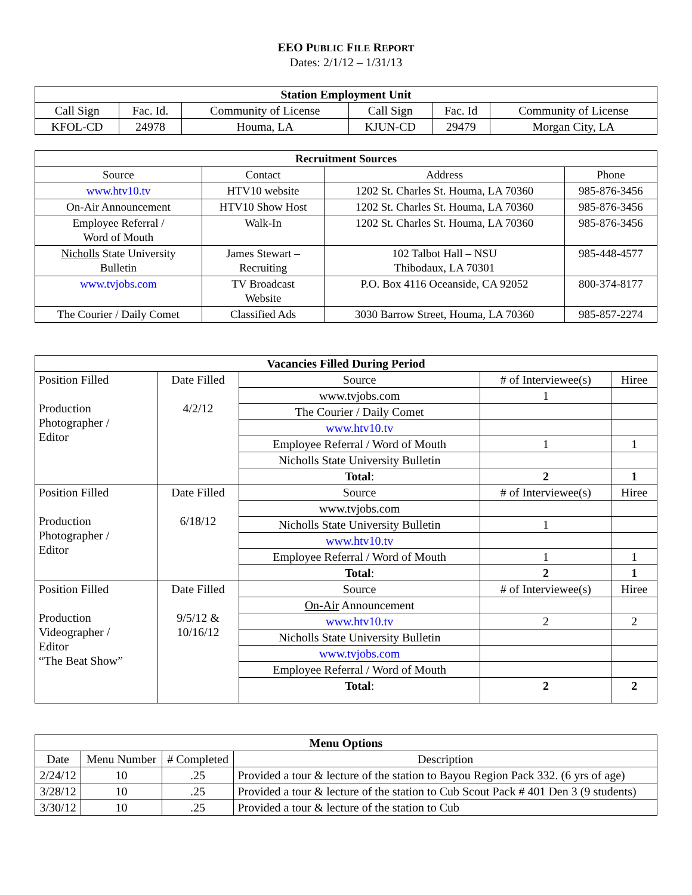EEO PUBLIC FILE REPORT
Dates: 2/1/12 – 1/31/13
| Station Employment Unit | | | | | |
| --- | --- | --- | --- | --- | --- |
| Call Sign | Fac. Id. | Community of License | Call Sign | Fac. Id | Community of License |
| KFOL-CD | 24978 | Houma, LA | KJUN-CD | 29479 | Morgan City, LA |
| Recruitment Sources | | | |
| --- | --- | --- | --- |
| Source | Contact | Address | Phone |
| www.htv10.tv | HTV10 website | 1202 St. Charles St. Houma, LA 70360 | 985-876-3456 |
| On-Air Announcement | HTV10 Show Host | 1202 St. Charles St. Houma, LA 70360 | 985-876-3456 |
| Employee Referral / Word of Mouth | Walk-In | 1202 St. Charles St. Houma, LA 70360 | 985-876-3456 |
| Nicholls State University Bulletin | James Stewart – Recruiting | 102 Talbot Hall – NSU Thibodaux, LA 70301 | 985-448-4577 |
| www.tvjobs.com | TV Broadcast Website | P.O. Box 4116 Oceanside, CA 92052 | 800-374-8177 |
| The Courier / Daily Comet | Classified Ads | 3030 Barrow Street, Houma, LA 70360 | 985-857-2274 |
| Vacancies Filled During Period | | | | |
| --- | --- | --- | --- | --- |
| Position Filled Production Photographer / Editor | Date Filled 4/2/12 | Source | # of Interviewee(s) | Hiree |
| | | www.tvjobs.com | 1 | |
| | | The Courier / Daily Comet | | |
| | | www.htv10.tv | | |
| | | Employee Referral / Word of Mouth | 1 | 1 |
| | | Nicholls State University Bulletin | | |
| | | Total : | 2 | 1 |
| Position Filled Production Photographer / Editor | Date Filled 6/18/12 | Source | # of Interviewee(s) | Hiree |
| | | www.tvjobs.com | | |
| | | Nicholls State University Bulletin | 1 | |
| | | www.htv10.tv | | |
| | | Employee Referral / Word of Mouth | 1 | 1 |
| | | Total : | 2 | 1 |
| Position Filled Production Videographer / Editor “The Beat Show” | Date Filled 9/5/12 & 10/16/12 | Source | # of Interviewee(s) | Hiree |
| | | On-Air Announcement | | |
| | | www.htv10.tv | 2 | 2 |
| | | Nicholls State University Bulletin | | |
| | | www.tvjobs.com | | |
| | | Employee Referral / Word of Mouth | | |
| | | Total : | 2 | 2 |
| Menu Options | | | |
| --- | --- | --- | --- |
| Date | Menu Number | # Completed | Description |
| 2/24/12 | 10 | .25 | Provided a tour & lecture of the station to Bayou Region Pack 332. (6 yrs of age) |
| 3/28/12 | 10 | .25 | Provided a tour & lecture of the station to Cub Scout Pack # 401 Den 3 (9 students) |
| 3/30/12 | 10 | .25 | Provided a tour & lecture of the station to Cub |